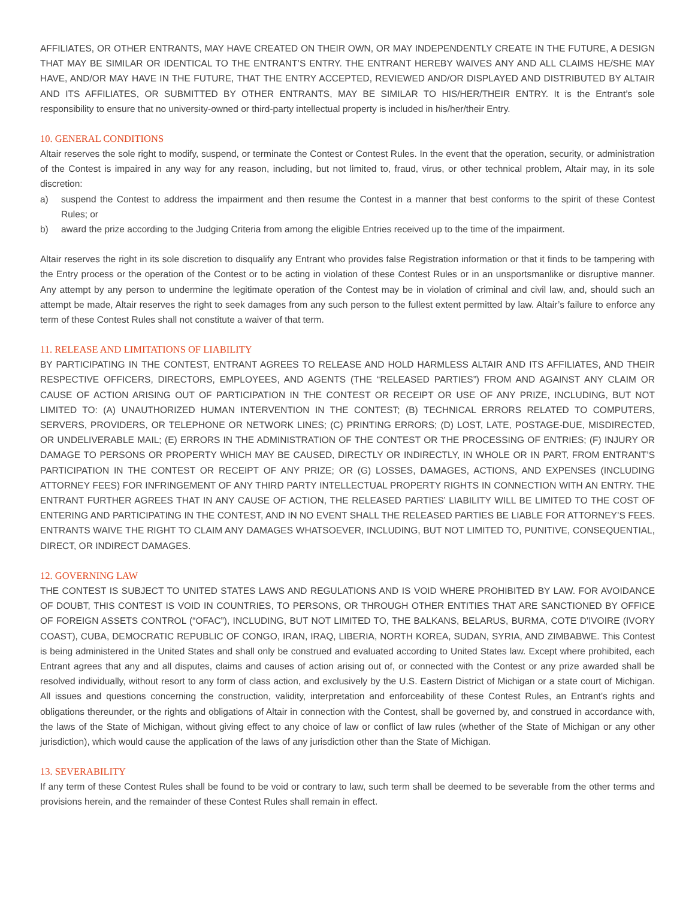AFFILIATES, OR OTHER ENTRANTS, MAY HAVE CREATED ON THEIR OWN, OR MAY INDEPENDENTLY CREATE IN THE FUTURE, A DESIGN THAT MAY BE SIMILAR OR IDENTICAL TO THE ENTRANT’S ENTRY. THE ENTRANT HEREBY WAIVES ANY AND ALL CLAIMS HE/SHE MAY HAVE, AND/OR MAY HAVE IN THE FUTURE, THAT THE ENTRY ACCEPTED, REVIEWED AND/OR DISPLAYED AND DISTRIBUTED BY ALTAIR AND ITS AFFILIATES, OR SUBMITTED BY OTHER ENTRANTS, MAY BE SIMILAR TO HIS/HER/THEIR ENTRY. It is the Entrant’s sole responsibility to ensure that no university-owned or third-party intellectual property is included in his/her/their Entry.
10. GENERAL CONDITIONS
Altair reserves the sole right to modify, suspend, or terminate the Contest or Contest Rules. In the event that the operation, security, or administration of the Contest is impaired in any way for any reason, including, but not limited to, fraud, virus, or other technical problem, Altair may, in its sole discretion:
a) suspend the Contest to address the impairment and then resume the Contest in a manner that best conforms to the spirit of these Contest Rules; or
b) award the prize according to the Judging Criteria from among the eligible Entries received up to the time of the impairment.
Altair reserves the right in its sole discretion to disqualify any Entrant who provides false Registration information or that it finds to be tampering with the Entry process or the operation of the Contest or to be acting in violation of these Contest Rules or in an unsportsmanlike or disruptive manner. Any attempt by any person to undermine the legitimate operation of the Contest may be in violation of criminal and civil law, and, should such an attempt be made, Altair reserves the right to seek damages from any such person to the fullest extent permitted by law. Altair’s failure to enforce any term of these Contest Rules shall not constitute a waiver of that term.
11. RELEASE AND LIMITATIONS OF LIABILITY
BY PARTICIPATING IN THE CONTEST, ENTRANT AGREES TO RELEASE AND HOLD HARMLESS ALTAIR AND ITS AFFILIATES, AND THEIR RESPECTIVE OFFICERS, DIRECTORS, EMPLOYEES, AND AGENTS (THE “RELEASED PARTIES”) FROM AND AGAINST ANY CLAIM OR CAUSE OF ACTION ARISING OUT OF PARTICIPATION IN THE CONTEST OR RECEIPT OR USE OF ANY PRIZE, INCLUDING, BUT NOT LIMITED TO: (A) UNAUTHORIZED HUMAN INTERVENTION IN THE CONTEST; (B) TECHNICAL ERRORS RELATED TO COMPUTERS, SERVERS, PROVIDERS, OR TELEPHONE OR NETWORK LINES; (C) PRINTING ERRORS; (D) LOST, LATE, POSTAGE-DUE, MISDIRECTED, OR UNDELIVERABLE MAIL; (E) ERRORS IN THE ADMINISTRATION OF THE CONTEST OR THE PROCESSING OF ENTRIES; (F) INJURY OR DAMAGE TO PERSONS OR PROPERTY WHICH MAY BE CAUSED, DIRECTLY OR INDIRECTLY, IN WHOLE OR IN PART, FROM ENTRANT’S PARTICIPATION IN THE CONTEST OR RECEIPT OF ANY PRIZE; OR (G) LOSSES, DAMAGES, ACTIONS, AND EXPENSES (INCLUDING ATTORNEY FEES) FOR INFRINGEMENT OF ANY THIRD PARTY INTELLECTUAL PROPERTY RIGHTS IN CONNECTION WITH AN ENTRY. THE ENTRANT FURTHER AGREES THAT IN ANY CAUSE OF ACTION, THE RELEASED PARTIES’ LIABILITY WILL BE LIMITED TO THE COST OF ENTERING AND PARTICIPATING IN THE CONTEST, AND IN NO EVENT SHALL THE RELEASED PARTIES BE LIABLE FOR ATTORNEY’S FEES. ENTRANTS WAIVE THE RIGHT TO CLAIM ANY DAMAGES WHATSOEVER, INCLUDING, BUT NOT LIMITED TO, PUNITIVE, CONSEQUENTIAL, DIRECT, OR INDIRECT DAMAGES.
12. GOVERNING LAW
THE CONTEST IS SUBJECT TO UNITED STATES LAWS AND REGULATIONS AND IS VOID WHERE PROHIBITED BY LAW. FOR AVOIDANCE OF DOUBT, THIS CONTEST IS VOID IN COUNTRIES, TO PERSONS, OR THROUGH OTHER ENTITIES THAT ARE SANCTIONED BY OFFICE OF FOREIGN ASSETS CONTROL (“OFAC”), INCLUDING, BUT NOT LIMITED TO, THE BALKANS, BELARUS, BURMA, COTE D'IVOIRE (IVORY COAST), CUBA, DEMOCRATIC REPUBLIC OF CONGO, IRAN, IRAQ, LIBERIA, NORTH KOREA, SUDAN, SYRIA, AND ZIMBABWE. This Contest is being administered in the United States and shall only be construed and evaluated according to United States law. Except where prohibited, each Entrant agrees that any and all disputes, claims and causes of action arising out of, or connected with the Contest or any prize awarded shall be resolved individually, without resort to any form of class action, and exclusively by the U.S. Eastern District of Michigan or a state court of Michigan. All issues and questions concerning the construction, validity, interpretation and enforceability of these Contest Rules, an Entrant’s rights and obligations thereunder, or the rights and obligations of Altair in connection with the Contest, shall be governed by, and construed in accordance with, the laws of the State of Michigan, without giving effect to any choice of law or conflict of law rules (whether of the State of Michigan or any other jurisdiction), which would cause the application of the laws of any jurisdiction other than the State of Michigan.
13. SEVERABILITY
If any term of these Contest Rules shall be found to be void or contrary to law, such term shall be deemed to be severable from the other terms and provisions herein, and the remainder of these Contest Rules shall remain in effect.